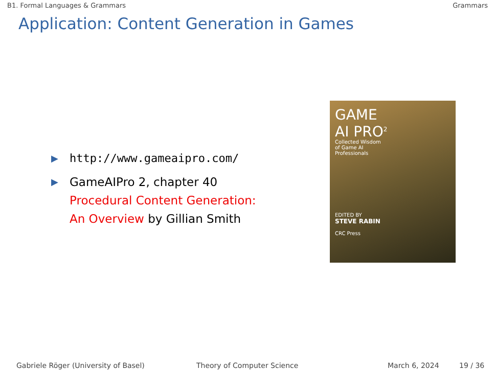B1. Formal Languages & Grammars Grammars
Application: Content Generation in Games
▶ http://www.gameaipro.com/
▶ GameAIPro 2, chapter 40
Procedural Content Generation:
An Overview by Gillian Smith
GAME
AI PRO<sup>2</sup>
Collected Wisdom
of Game AI
Professionals
EDITED BY
STEVE RABIN
CRC Press
Gabriele Röger (University of Basel) Theory of Computer Science March 6, 2024 19 / 36